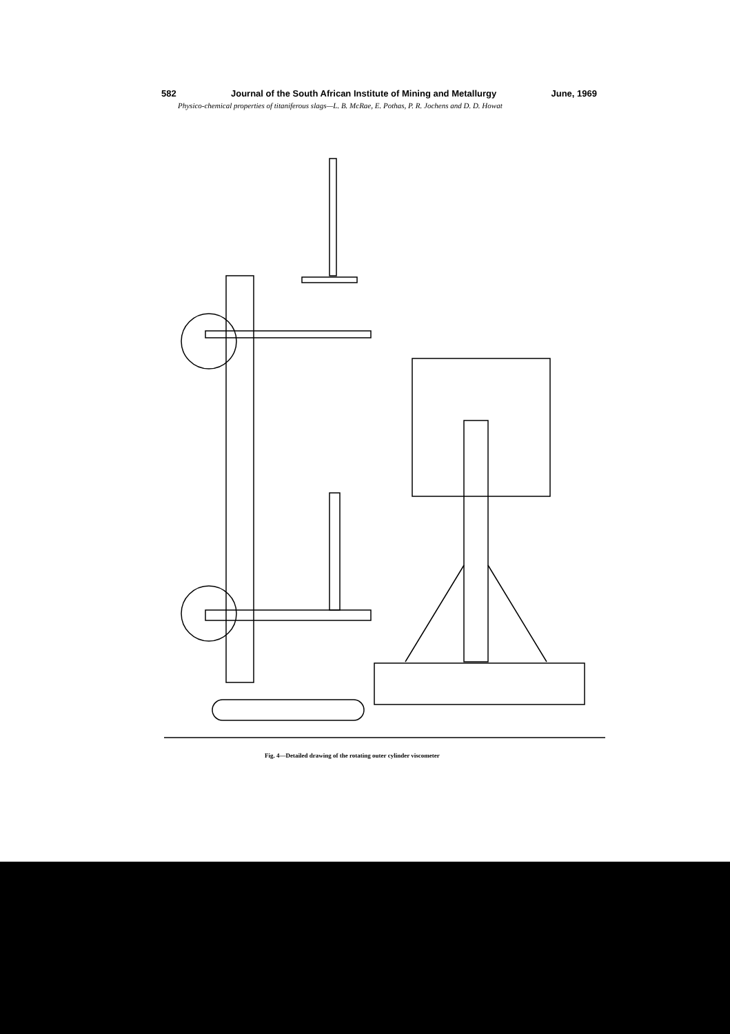582 Journal of the South African Institute of Mining and Metallurgy June, 1969
Physico-chemical properties of titaniferous slags—L. B. McRae, E. Pothas, P. R. Jochens and D. D. Howat
Fig. 4—Detailed drawing of the rotating outer cylinder viscometer